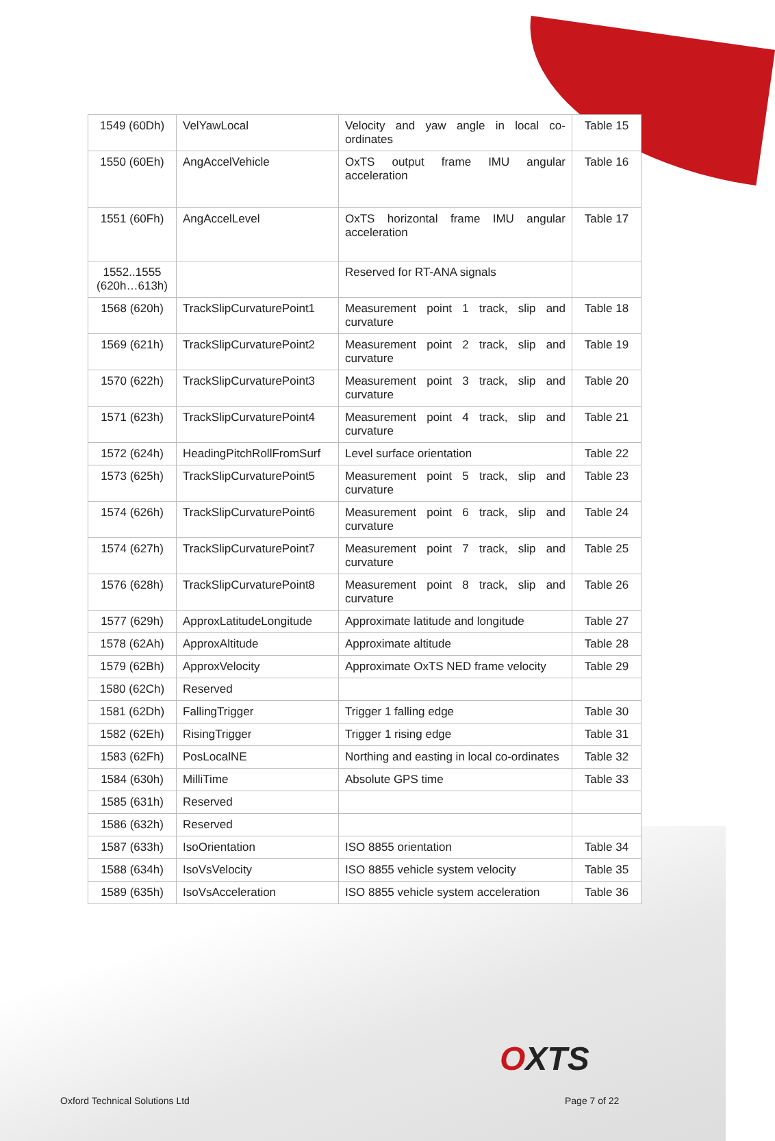| 1549 (60Dh) | VelYawLocal | Velocity and yaw angle in local co-ordinates | Table 15 |
| 1550 (60Eh) | AngAccelVehicle | OxTS output frame IMU angular acceleration | Table 16 |
| 1551 (60Fh) | AngAccelLevel | OxTS horizontal frame IMU angular acceleration | Table 17 |
| 1552..1555 (620h…613h) | | Reserved for RT-ANA signals | |
| 1568 (620h) | TrackSlipCurvaturePoint1 | Measurement point 1 track, slip and curvature | Table 18 |
| 1569 (621h) | TrackSlipCurvaturePoint2 | Measurement point 2 track, slip and curvature | Table 19 |
| 1570 (622h) | TrackSlipCurvaturePoint3 | Measurement point 3 track, slip and curvature | Table 20 |
| 1571 (623h) | TrackSlipCurvaturePoint4 | Measurement point 4 track, slip and curvature | Table 21 |
| 1572 (624h) | HeadingPitchRollFromSurf | Level surface orientation | Table 22 |
| 1573 (625h) | TrackSlipCurvaturePoint5 | Measurement point 5 track, slip and curvature | Table 23 |
| 1574 (626h) | TrackSlipCurvaturePoint6 | Measurement point 6 track, slip and curvature | Table 24 |
| 1574 (627h) | TrackSlipCurvaturePoint7 | Measurement point 7 track, slip and curvature | Table 25 |
| 1576 (628h) | TrackSlipCurvaturePoint8 | Measurement point 8 track, slip and curvature | Table 26 |
| 1577 (629h) | ApproxLatitudeLongitude | Approximate latitude and longitude | Table 27 |
| 1578 (62Ah) | ApproxAltitude | Approximate altitude | Table 28 |
| 1579 (62Bh) | ApproxVelocity | Approximate OxTS NED frame velocity | Table 29 |
| 1580 (62Ch) | Reserved | | |
| 1581 (62Dh) | FallingTrigger | Trigger 1 falling edge | Table 30 |
| 1582 (62Eh) | RisingTrigger | Trigger 1 rising edge | Table 31 |
| 1583 (62Fh) | PosLocalNE | Northing and easting in local co-ordinates | Table 32 |
| 1584 (630h) | MilliTime | Absolute GPS time | Table 33 |
| 1585 (631h) | Reserved | | |
| 1586 (632h) | Reserved | | |
| 1587 (633h) | IsoOrientation | ISO 8855 orientation | Table 34 |
| 1588 (634h) | IsoVsVelocity | ISO 8855 vehicle system velocity | Table 35 |
| 1589 (635h) | IsoVsAcceleration | ISO 8855 vehicle system acceleration | Table 36 |
OXTS
Oxford Technical Solutions Ltd Page 7 of 22